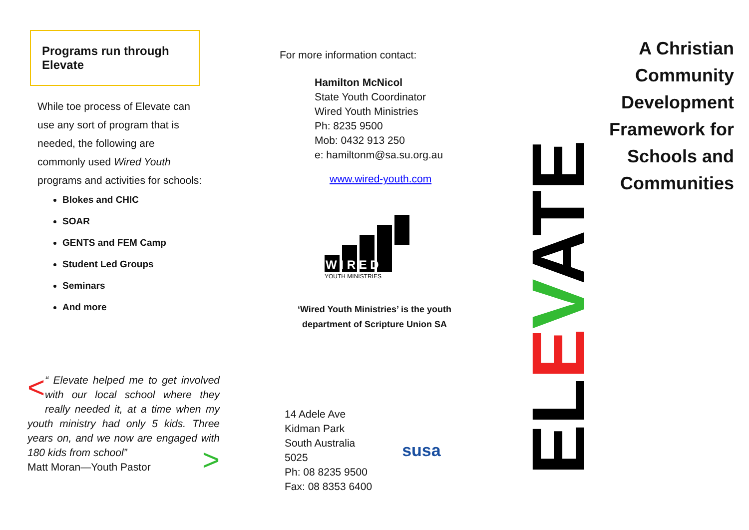Programs run through Elevate
While toe process of Elevate can use any sort of program that is needed, the following are commonly used Wired Youth programs and activities for schools:
Blokes and CHIC
SOAR
GENTS and FEM Camp
Student Led Groups
Seminars
And more
< “ Elevate helped me to get involved with our local school where they really needed it, at a time when my youth ministry had only 5 kids. Three years on, and we now are engaged with 180 kids from school” >
Matt Moran—Youth Pastor
For more information contact:
Hamilton McNicol
State Youth Coordinator
Wired Youth Ministries
Ph: 8235 9500
Mob: 0432 913 250
e: hamiltonm@sa.su.org.au
www.wired-youth.com
W I R E D
YOUTH MINISTRIES
‘Wired Youth Ministries’ is the youth
department of Scripture Union SA
14 Adele Ave
Kidman Park
South Australia
5025
Ph: 08 8235 9500
Fax: 08 8353 6400
susa
ELEVATE
A Christian
Community
Development
Framework for
Schools and
Communities